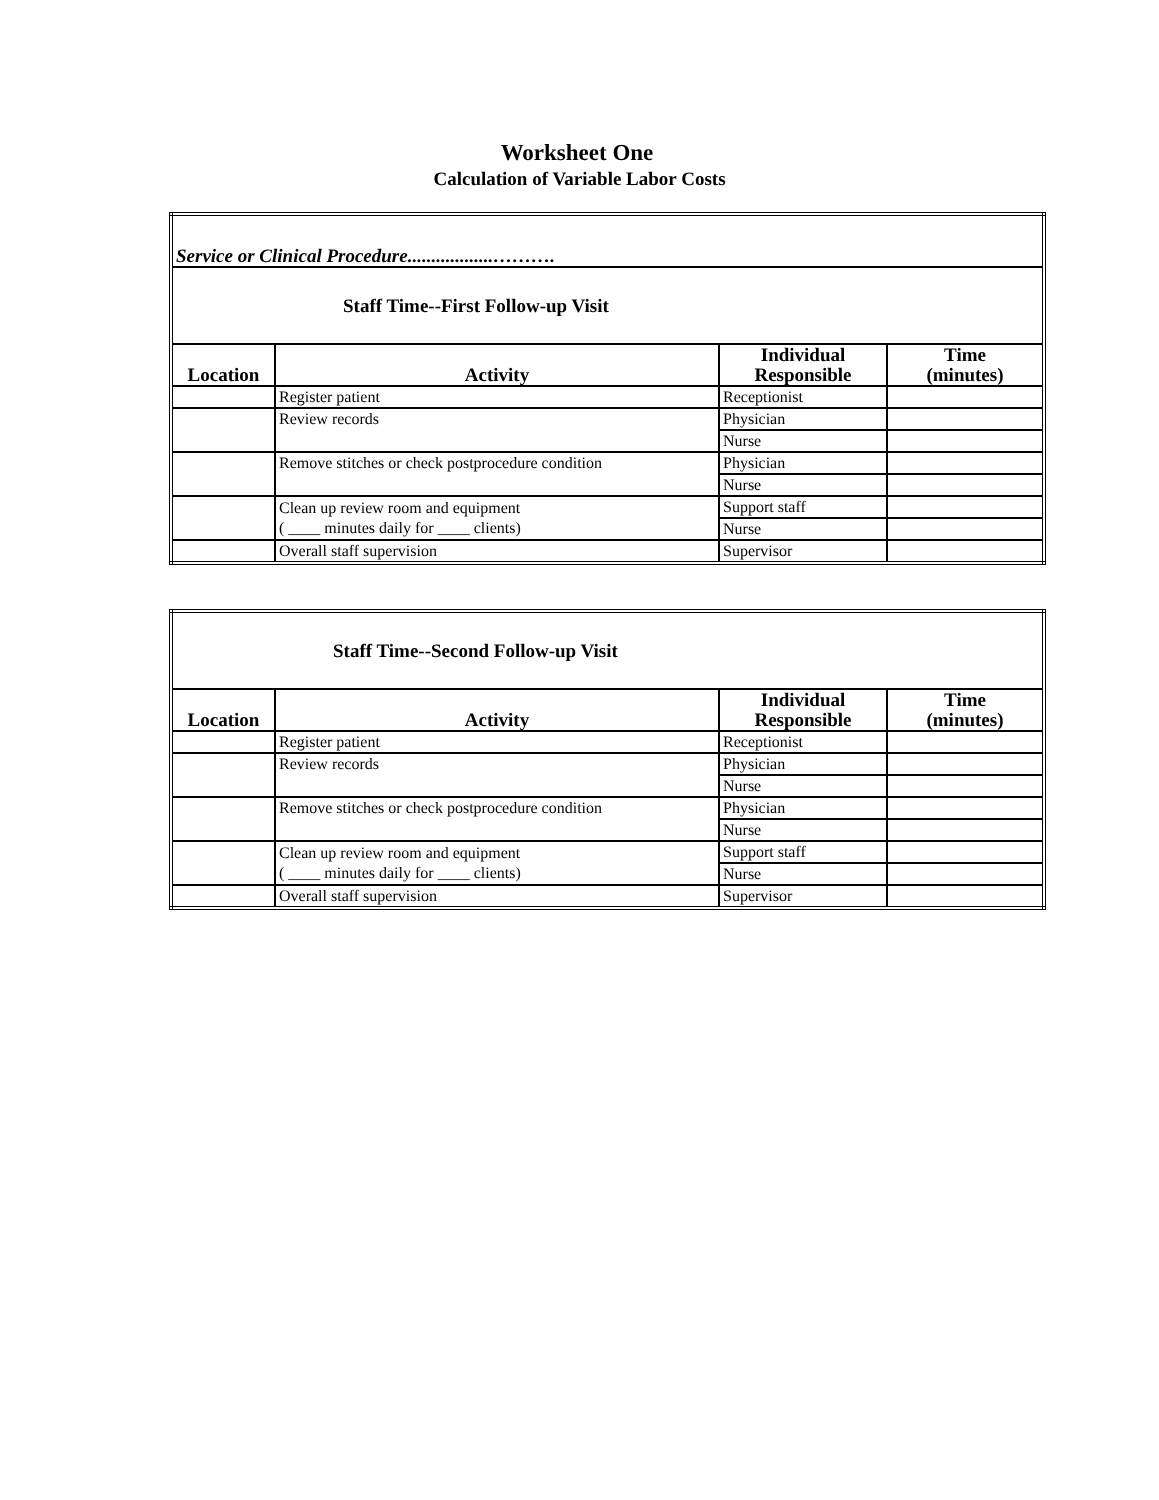Worksheet One
Calculation of Variable Labor Costs
| Service or Clinical Procedure..................………. | | | |
| Staff Time--First Follow-up Visit | | | |
| Location | Activity | Individual Responsible | Time (minutes) |
| | Register patient | Receptionist | |
| | Review records | Physician | |
| | | Nurse | |
| | Remove stitches or check postprocedure condition | Physician | |
| | | Nurse | |
| | Clean up review room and equipment ( ____ minutes daily for ____ clients) | Support staff | |
| | | Nurse | |
| | Overall staff supervision | Supervisor | |
| Staff Time--Second Follow-up Visit | | | |
| Location | Activity | Individual Responsible | Time (minutes) |
| | Register patient | Receptionist | |
| | Review records | Physician | |
| | | Nurse | |
| | Remove stitches or check postprocedure condition | Physician | |
| | | Nurse | |
| | Clean up review room and equipment ( ____ minutes daily for ____ clients) | Support staff | |
| | | Nurse | |
| | Overall staff supervision | Supervisor | |